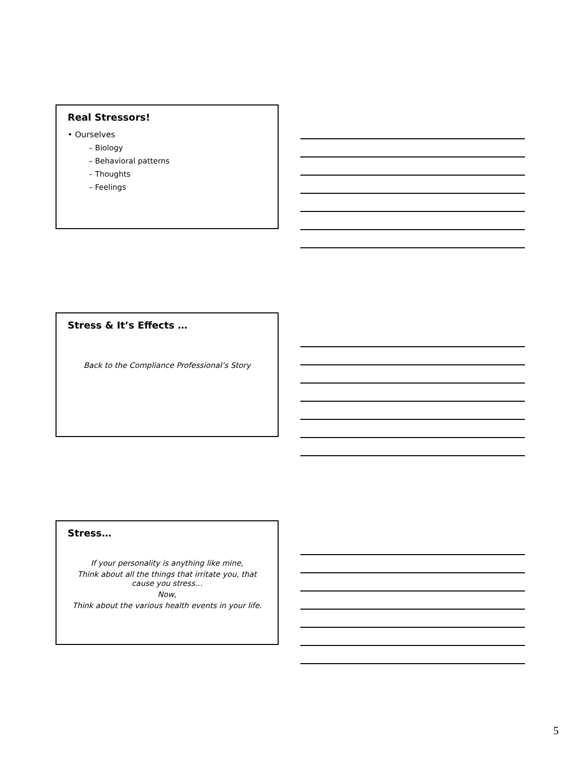Real Stressors!
• Ourselves
– Biology
– Behavioral patterns
– Thoughts
– Feelings
Stress & It’s Effects …
Back to the Compliance Professional’s Story
Stress…
If your personality is anything like mine,
Think about all the things that irritate you, that cause you stress…
Now,
Think about the various health events in your life.
5